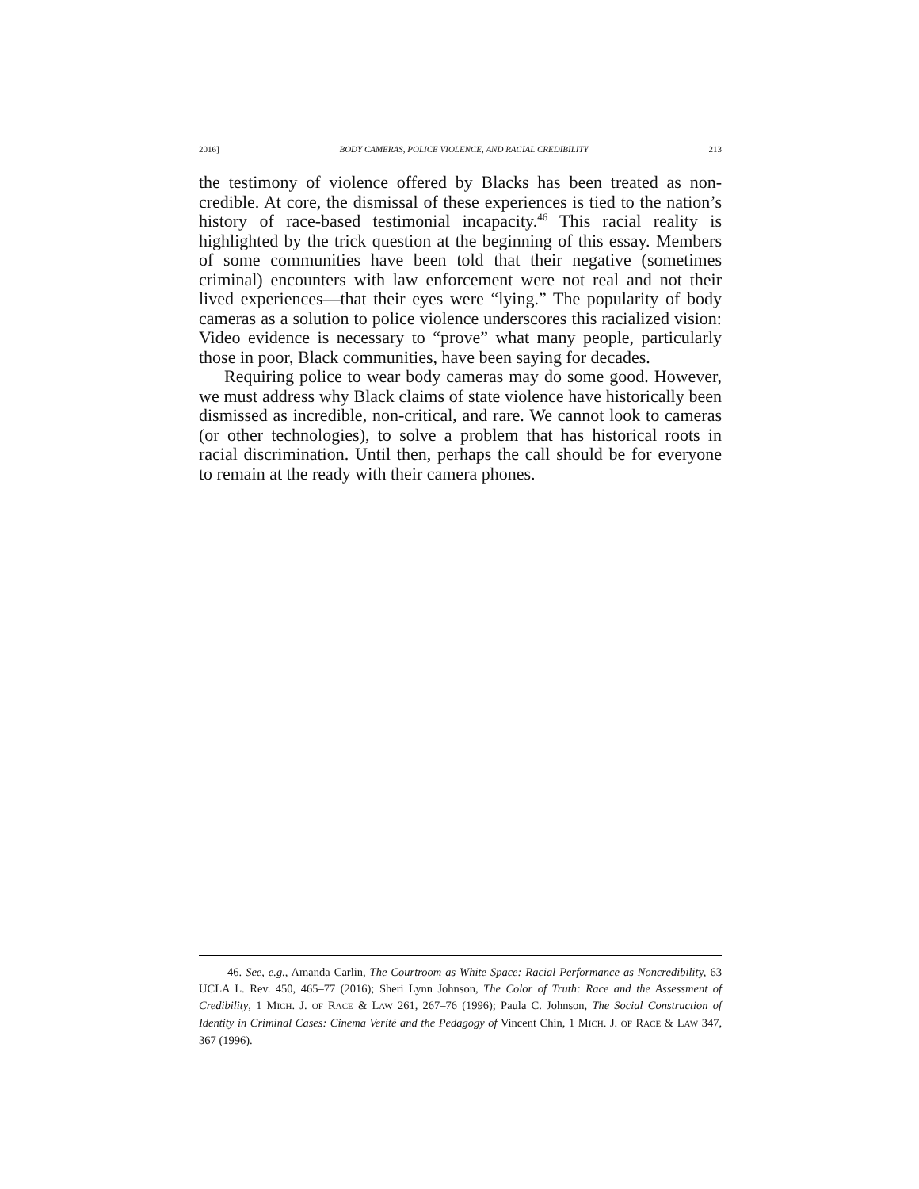2016] BODY CAMERAS, POLICE VIOLENCE, AND RACIAL CREDIBILITY 213
the testimony of violence offered by Blacks has been treated as non-credible. At core, the dismissal of these experiences is tied to the nation’s history of race-based testimonial incapacity.<sup>46</sup> This racial reality is highlighted by the trick question at the beginning of this essay. Members of some communities have been told that their negative (sometimes criminal) encounters with law enforcement were not real and not their lived experiences—that their eyes were “lying.” The popularity of body cameras as a solution to police violence underscores this racialized vision: Video evidence is necessary to “prove” what many people, particularly those in poor, Black communities, have been saying for decades.
Requiring police to wear body cameras may do some good. However, we must address why Black claims of state violence have historically been dismissed as incredible, non-critical, and rare. We cannot look to cameras (or other technologies), to solve a problem that has historical roots in racial discrimination. Until then, perhaps the call should be for everyone to remain at the ready with their camera phones.
46. See, e.g., Amanda Carlin, The Courtroom as White Space: Racial Performance as Noncredibility, 63 UCLA L. Rev. 450, 465–77 (2016); Sheri Lynn Johnson, The Color of Truth: Race and the Assessment of Credibility, 1 MICH. J. OF RACE & LAW 261, 267–76 (1996); Paula C. Johnson, The Social Construction of Identity in Criminal Cases: Cinema Verité and the Pedagogy of Vincent Chin, 1 MICH. J. OF RACE & LAW 347, 367 (1996).